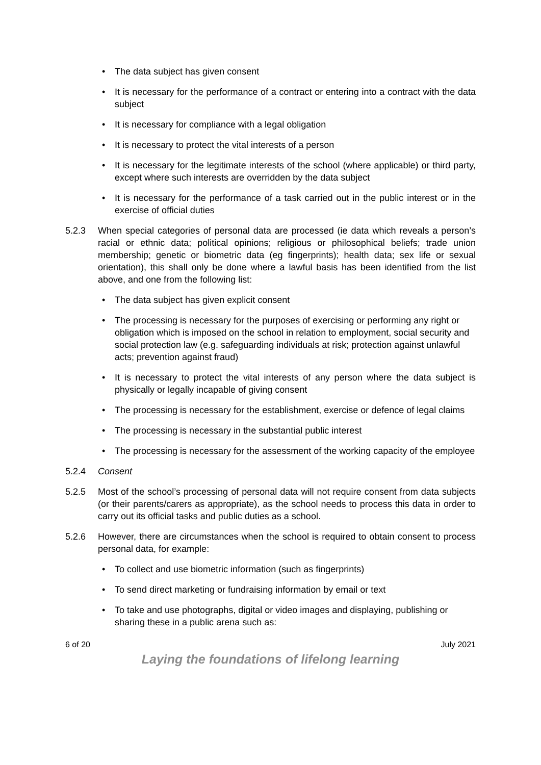• The data subject has given consent
• It is necessary for the performance of a contract or entering into a contract with the data subject
• It is necessary for compliance with a legal obligation
• It is necessary to protect the vital interests of a person
• It is necessary for the legitimate interests of the school (where applicable) or third party, except where such interests are overridden by the data subject
• It is necessary for the performance of a task carried out in the public interest or in the exercise of official duties
5.2.3 When special categories of personal data are processed (ie data which reveals a person’s racial or ethnic data; political opinions; religious or philosophical beliefs; trade union membership; genetic or biometric data (eg fingerprints); health data; sex life or sexual orientation), this shall only be done where a lawful basis has been identified from the list above, and one from the following list:
• The data subject has given explicit consent
• The processing is necessary for the purposes of exercising or performing any right or obligation which is imposed on the school in relation to employment, social security and social protection law (e.g. safeguarding individuals at risk; protection against unlawful acts; prevention against fraud)
• It is necessary to protect the vital interests of any person where the data subject is physically or legally incapable of giving consent
• The processing is necessary for the establishment, exercise or defence of legal claims
• The processing is necessary in the substantial public interest
• The processing is necessary for the assessment of the working capacity of the employee
5.2.4 Consent
5.2.5 Most of the school’s processing of personal data will not require consent from data subjects (or their parents/carers as appropriate), as the school needs to process this data in order to carry out its official tasks and public duties as a school.
5.2.6 However, there are circumstances when the school is required to obtain consent to process personal data, for example:
• To collect and use biometric information (such as fingerprints)
• To send direct marketing or fundraising information by email or text
• To take and use photographs, digital or video images and displaying, publishing or sharing these in a public arena such as:
6 of 20 July 2021
Laying the foundations of lifelong learning